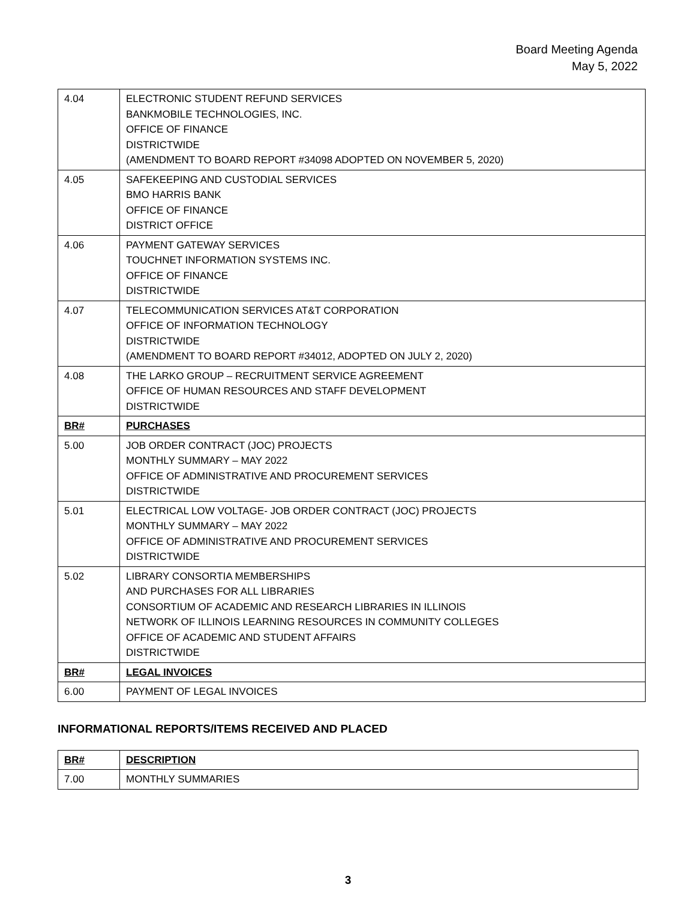Board Meeting Agenda
May 5, 2022
| 4.04 | ELECTRONIC STUDENT REFUND SERVICES BANKMOBILE TECHNOLOGIES, INC. OFFICE OF FINANCE DISTRICTWIDE (AMENDMENT TO BOARD REPORT #34098 ADOPTED ON NOVEMBER 5, 2020) |
| 4.05 | SAFEKEEPING AND CUSTODIAL SERVICES BMO HARRIS BANK OFFICE OF FINANCE DISTRICT OFFICE |
| 4.06 | PAYMENT GATEWAY SERVICES TOUCHNET INFORMATION SYSTEMS INC. OFFICE OF FINANCE DISTRICTWIDE |
| 4.07 | TELECOMMUNICATION SERVICES AT&T CORPORATION OFFICE OF INFORMATION TECHNOLOGY DISTRICTWIDE (AMENDMENT TO BOARD REPORT #34012, ADOPTED ON JULY 2, 2020) |
| 4.08 | THE LARKO GROUP – RECRUITMENT SERVICE AGREEMENT OFFICE OF HUMAN RESOURCES AND STAFF DEVELOPMENT DISTRICTWIDE |
| BR# | PURCHASES |
| 5.00 | JOB ORDER CONTRACT (JOC) PROJECTS MONTHLY SUMMARY – MAY 2022 OFFICE OF ADMINISTRATIVE AND PROCUREMENT SERVICES DISTRICTWIDE |
| 5.01 | ELECTRICAL LOW VOLTAGE- JOB ORDER CONTRACT (JOC) PROJECTS MONTHLY SUMMARY – MAY 2022 OFFICE OF ADMINISTRATIVE AND PROCUREMENT SERVICES DISTRICTWIDE |
| 5.02 | LIBRARY CONSORTIA MEMBERSHIPS AND PURCHASES FOR ALL LIBRARIES CONSORTIUM OF ACADEMIC AND RESEARCH LIBRARIES IN ILLINOIS NETWORK OF ILLINOIS LEARNING RESOURCES IN COMMUNITY COLLEGES OFFICE OF ACADEMIC AND STUDENT AFFAIRS DISTRICTWIDE |
| BR# | LEGAL INVOICES |
| 6.00 | PAYMENT OF LEGAL INVOICES |
INFORMATIONAL REPORTS/ITEMS RECEIVED AND PLACED
| BR# | DESCRIPTION |
| 7.00 | MONTHLY SUMMARIES |
3